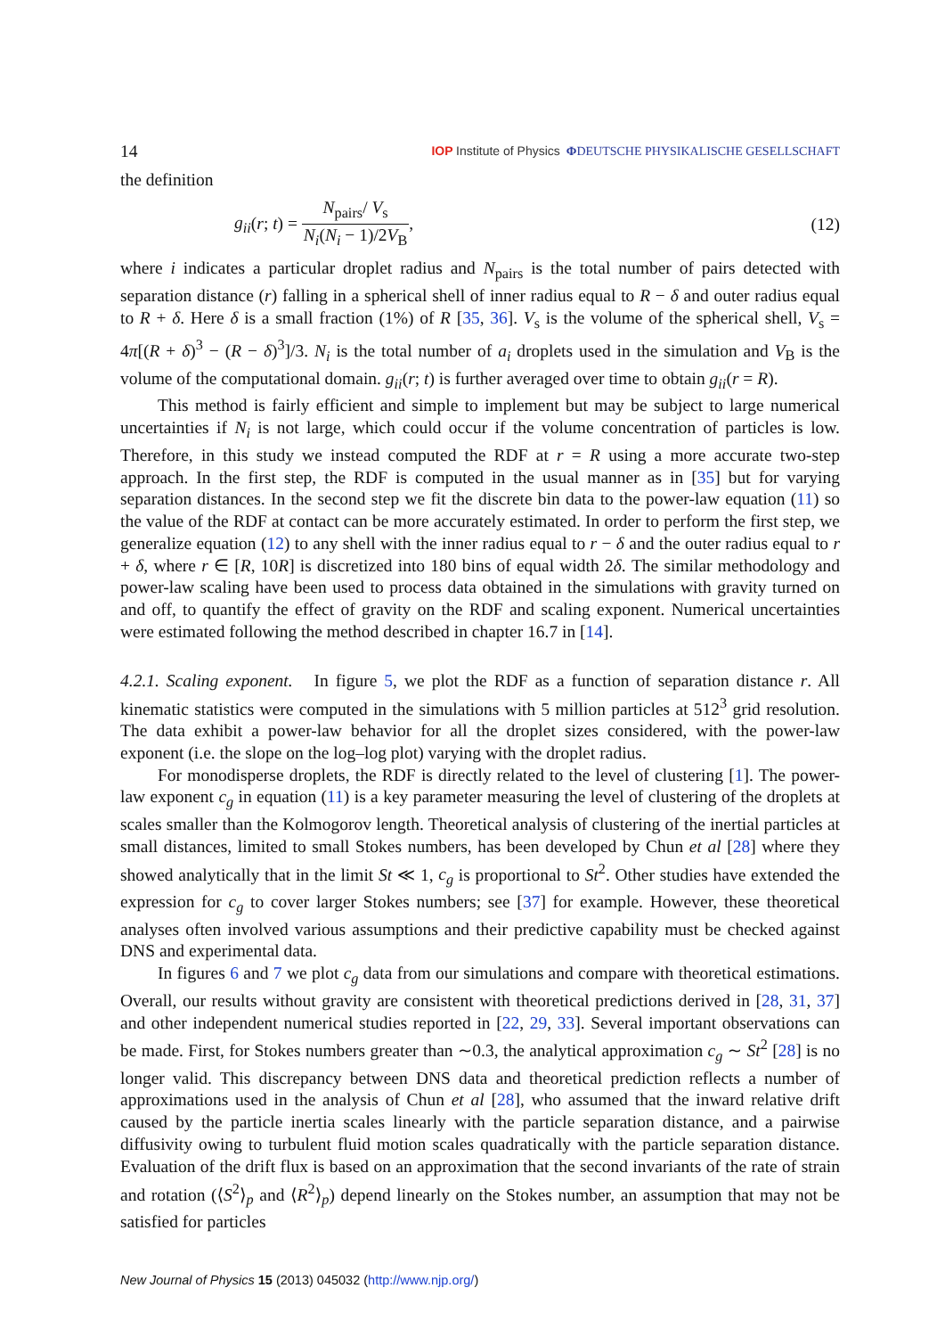14 IOP Institute of Physics ΦDEUTSCHE PHYSIKALISCHE GESELLSCHAFT
the definition
g<sub>ii</sub>(r; t) = N<sub>pairs</sub>/ V<sub>s</sub> N<sub>i</sub>(N<sub>i</sub> − 1)/2V<sub>B</sub>, (12)
where i indicates a particular droplet radius and N<sub>pairs</sub> is the total number of pairs detected with separation distance (r) falling in a spherical shell of inner radius equal to R − δ and outer radius equal to R + δ. Here δ is a small fraction (1%) of R [35, 36]. V<sub>s</sub> is the volume of the spherical shell, V<sub>s</sub> = 4π[(R + δ)<sup>3</sup> − (R − δ)<sup>3</sup>]/3. N<sub>i</sub> is the total number of a<sub>i</sub> droplets used in the simulation and V<sub>B</sub> is the volume of the computational domain. g<sub>ii</sub>(r; t) is further averaged over time to obtain g<sub>ii</sub>(r = R).
This method is fairly efficient and simple to implement but may be subject to large numerical uncertainties if N<sub>i</sub> is not large, which could occur if the volume concentration of particles is low. Therefore, in this study we instead computed the RDF at r = R using a more accurate two-step approach. In the first step, the RDF is computed in the usual manner as in [35] but for varying separation distances. In the second step we fit the discrete bin data to the power-law equation (11) so the value of the RDF at contact can be more accurately estimated. In order to perform the first step, we generalize equation (12) to any shell with the inner radius equal to r − δ and the outer radius equal to r + δ, where r ∈ [R, 10R] is discretized into 180 bins of equal width 2δ. The similar methodology and power-law scaling have been used to process data obtained in the simulations with gravity turned on and off, to quantify the effect of gravity on the RDF and scaling exponent. Numerical uncertainties were estimated following the method described in chapter 16.7 in [14].
4.2.1. Scaling exponent. In figure 5, we plot the RDF as a function of separation distance r. All kinematic statistics were computed in the simulations with 5 million particles at 512<sup>3</sup> grid resolution. The data exhibit a power-law behavior for all the droplet sizes considered, with the power-law exponent (i.e. the slope on the log–log plot) varying with the droplet radius.
For monodisperse droplets, the RDF is directly related to the level of clustering [1]. The power-law exponent c<sub>g</sub> in equation (11) is a key parameter measuring the level of clustering of the droplets at scales smaller than the Kolmogorov length. Theoretical analysis of clustering of the inertial particles at small distances, limited to small Stokes numbers, has been developed by Chun et al [28] where they showed analytically that in the limit St ≪ 1, c<sub>g</sub> is proportional to St<sup>2</sup>. Other studies have extended the expression for c<sub>g</sub> to cover larger Stokes numbers; see [37] for example. However, these theoretical analyses often involved various assumptions and their predictive capability must be checked against DNS and experimental data.
In figures 6 and 7 we plot c<sub>g</sub> data from our simulations and compare with theoretical estimations. Overall, our results without gravity are consistent with theoretical predictions derived in [28, 31, 37] and other independent numerical studies reported in [22, 29, 33]. Several important observations can be made. First, for Stokes numbers greater than ∼0.3, the analytical approximation c<sub>g</sub> ∼ St<sup>2</sup> [28] is no longer valid. This discrepancy between DNS data and theoretical prediction reflects a number of approximations used in the analysis of Chun et al [28], who assumed that the inward relative drift caused by the particle inertia scales linearly with the particle separation distance, and a pairwise diffusivity owing to turbulent fluid motion scales quadratically with the particle separation distance. Evaluation of the drift flux is based on an approximation that the second invariants of the rate of strain and rotation (⟨S<sup>2</sup>⟩<sub>p</sub> and ⟨R<sup>2</sup>⟩<sub>p</sub>) depend linearly on the Stokes number, an assumption that may not be satisfied for particles
New Journal of Physics 15 (2013) 045032 (http://www.njp.org/)